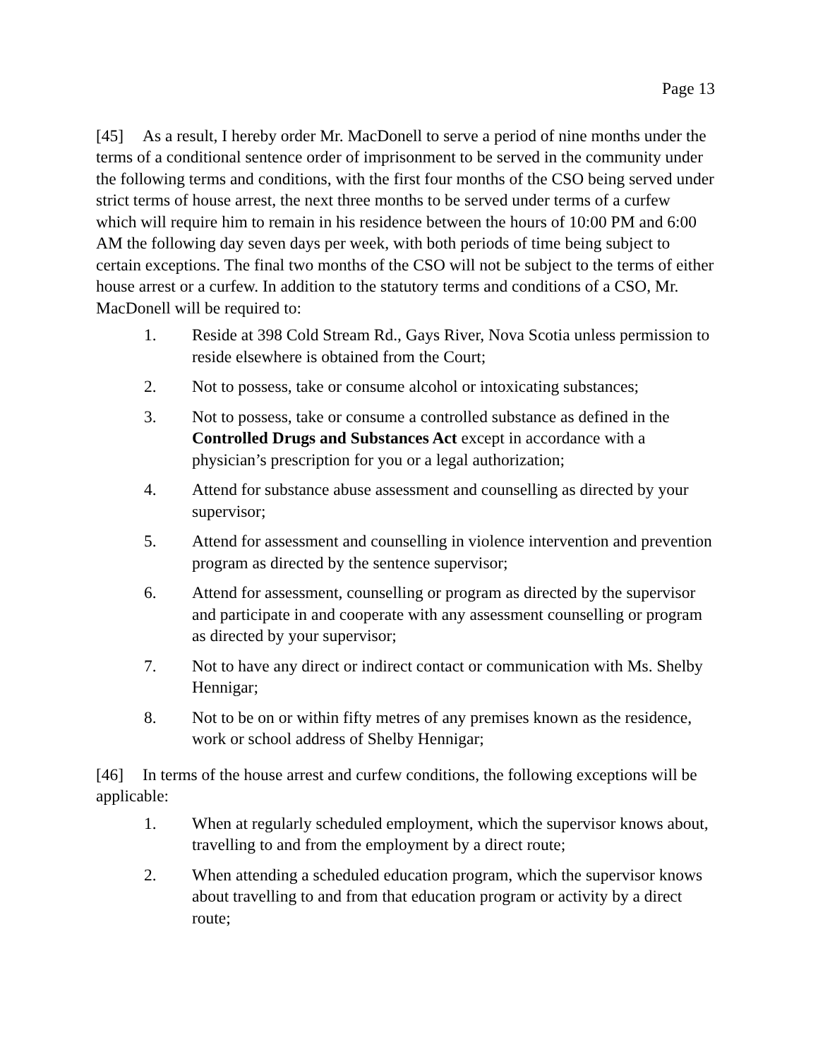Page 13
[45] As a result, I hereby order Mr. MacDonell to serve a period of nine months under the terms of a conditional sentence order of imprisonment to be served in the community under the following terms and conditions, with the first four months of the CSO being served under strict terms of house arrest, the next three months to be served under terms of a curfew which will require him to remain in his residence between the hours of 10:00 PM and 6:00 AM the following day seven days per week, with both periods of time being subject to certain exceptions. The final two months of the CSO will not be subject to the terms of either house arrest or a curfew. In addition to the statutory terms and conditions of a CSO, Mr. MacDonell will be required to:
1. Reside at 398 Cold Stream Rd., Gays River, Nova Scotia unless permission to reside elsewhere is obtained from the Court;
2. Not to possess, take or consume alcohol or intoxicating substances;
3. Not to possess, take or consume a controlled substance as defined in the Controlled Drugs and Substances Act except in accordance with a physician’s prescription for you or a legal authorization;
4. Attend for substance abuse assessment and counselling as directed by your supervisor;
5. Attend for assessment and counselling in violence intervention and prevention program as directed by the sentence supervisor;
6. Attend for assessment, counselling or program as directed by the supervisor and participate in and cooperate with any assessment counselling or program as directed by your supervisor;
7. Not to have any direct or indirect contact or communication with Ms. Shelby Hennigar;
8. Not to be on or within fifty metres of any premises known as the residence, work or school address of Shelby Hennigar;
[46] In terms of the house arrest and curfew conditions, the following exceptions will be applicable:
1. When at regularly scheduled employment, which the supervisor knows about, travelling to and from the employment by a direct route;
2. When attending a scheduled education program, which the supervisor knows about travelling to and from that education program or activity by a direct route;